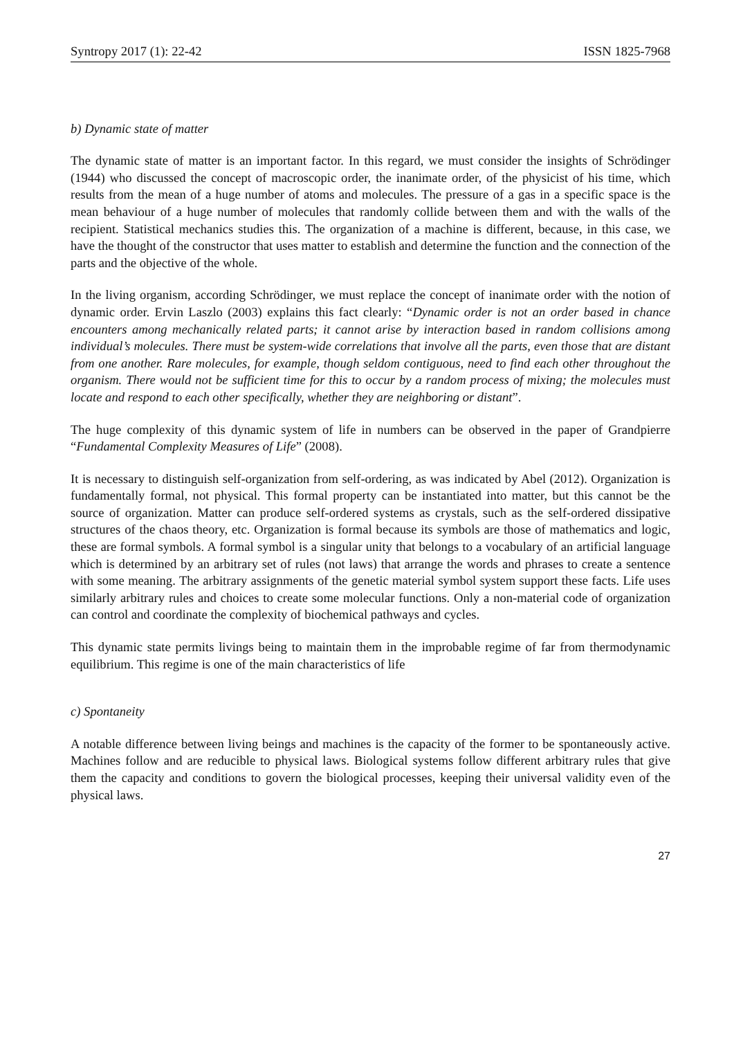Syntropy 2017 (1): 22-42 ISSN 1825-7968
b) Dynamic state of matter
The dynamic state of matter is an important factor. In this regard, we must consider the insights of Schrödinger (1944) who discussed the concept of macroscopic order, the inanimate order, of the physicist of his time, which results from the mean of a huge number of atoms and molecules. The pressure of a gas in a specific space is the mean behaviour of a huge number of molecules that randomly collide between them and with the walls of the recipient. Statistical mechanics studies this. The organization of a machine is different, because, in this case, we have the thought of the constructor that uses matter to establish and determine the function and the connection of the parts and the objective of the whole.
In the living organism, according Schrödinger, we must replace the concept of inanimate order with the notion of dynamic order. Ervin Laszlo (2003) explains this fact clearly: “Dynamic order is not an order based in chance encounters among mechanically related parts; it cannot arise by interaction based in random collisions among individual’s molecules. There must be system-wide correlations that involve all the parts, even those that are distant from one another. Rare molecules, for example, though seldom contiguous, need to find each other throughout the organism. There would not be sufficient time for this to occur by a random process of mixing; the molecules must locate and respond to each other specifically, whether they are neighboring or distant”.
The huge complexity of this dynamic system of life in numbers can be observed in the paper of Grandpierre “Fundamental Complexity Measures of Life” (2008).
It is necessary to distinguish self-organization from self-ordering, as was indicated by Abel (2012). Organization is fundamentally formal, not physical. This formal property can be instantiated into matter, but this cannot be the source of organization. Matter can produce self-ordered systems as crystals, such as the self-ordered dissipative structures of the chaos theory, etc. Organization is formal because its symbols are those of mathematics and logic, these are formal symbols. A formal symbol is a singular unity that belongs to a vocabulary of an artificial language which is determined by an arbitrary set of rules (not laws) that arrange the words and phrases to create a sentence with some meaning. The arbitrary assignments of the genetic material symbol system support these facts. Life uses similarly arbitrary rules and choices to create some molecular functions. Only a non-material code of organization can control and coordinate the complexity of biochemical pathways and cycles.
This dynamic state permits livings being to maintain them in the improbable regime of far from thermodynamic equilibrium. This regime is one of the main characteristics of life
c) Spontaneity
A notable difference between living beings and machines is the capacity of the former to be spontaneously active. Machines follow and are reducible to physical laws. Biological systems follow different arbitrary rules that give them the capacity and conditions to govern the biological processes, keeping their universal validity even of the physical laws.
27